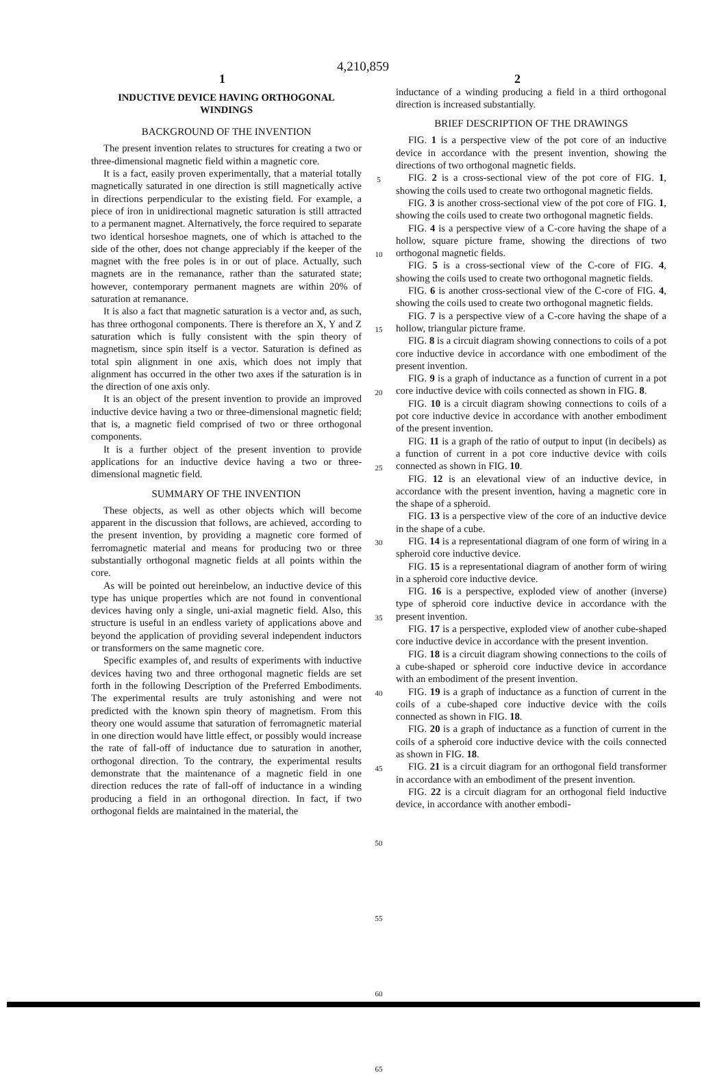4,210,859
1 2
INDUCTIVE DEVICE HAVING ORTHOGONAL WINDINGS
BACKGROUND OF THE INVENTION
The present invention relates to structures for creating a two or three-dimensional magnetic field within a magnetic core.
It is a fact, easily proven experimentally, that a material totally magnetically saturated in one direction is still magnetically active in directions perpendicular to the existing field. For example, a piece of iron in unidirectional magnetic saturation is still attracted to a permanent magnet. Alternatively, the force required to separate two identical horseshoe magnets, one of which is attached to the side of the other, does not change appreciably if the keeper of the magnet with the free poles is in or out of place. Actually, such magnets are in the remanance, rather than the saturated state; however, contemporary permanent magnets are within 20% of saturation at remanance.
It is also a fact that magnetic saturation is a vector and, as such, has three orthogonal components. There is therefore an X, Y and Z saturation which is fully consistent with the spin theory of magnetism, since spin itself is a vector. Saturation is defined as total spin alignment in one axis, which does not imply that alignment has occurred in the other two axes if the saturation is in the direction of one axis only.
It is an object of the present invention to provide an improved inductive device having a two or three-dimensional magnetic field; that is, a magnetic field comprised of two or three orthogonal components.
It is a further object of the present invention to provide applications for an inductive device having a two or three-dimensional magnetic field.
SUMMARY OF THE INVENTION
These objects, as well as other objects which will become apparent in the discussion that follows, are achieved, according to the present invention, by providing a magnetic core formed of ferromagnetic material and means for producing two or three substantially orthogonal magnetic fields at all points within the core.
As will be pointed out hereinbelow, an inductive device of this type has unique properties which are not found in conventional devices having only a single, uni-axial magnetic field. Also, this structure is useful in an endless variety of applications above and beyond the application of providing several independent inductors or transformers on the same magnetic core.
Specific examples of, and results of experiments with inductive devices having two and three orthogonal magnetic fields are set forth in the following Description of the Preferred Embodiments. The experimental results are truly astonishing and were not predicted with the known spin theory of magnetism. From this theory one would assume that saturation of ferromagnetic material in one direction would have little effect, or possibly would increase the rate of fall-off of inductance due to saturation in another, orthogonal direction. To the contrary, the experimental results demonstrate that the maintenance of a magnetic field in one direction reduces the rate of fall-off of inductance in a winding producing a field in an orthogonal direction. In fact, if two orthogonal fields are maintained in the material, the
5
10
15
20
25
30
35
40
45
50
55
60
65
inductance of a winding producing a field in a third orthogonal direction is increased substantially.
BRIEF DESCRIPTION OF THE DRAWINGS
FIG. 1 is a perspective view of the pot core of an inductive device in accordance with the present invention, showing the directions of two orthogonal magnetic fields.
FIG. 2 is a cross-sectional view of the pot core of FIG. 1, showing the coils used to create two orthogonal magnetic fields.
FIG. 3 is another cross-sectional view of the pot core of FIG. 1, showing the coils used to create two orthogonal magnetic fields.
FIG. 4 is a perspective view of a C-core having the shape of a hollow, square picture frame, showing the directions of two orthogonal magnetic fields.
FIG. 5 is a cross-sectional view of the C-core of FIG. 4, showing the coils used to create two orthogonal magnetic fields.
FIG. 6 is another cross-sectional view of the C-core of FIG. 4, showing the coils used to create two orthogonal magnetic fields.
FIG. 7 is a perspective view of a C-core having the shape of a hollow, triangular picture frame.
FIG. 8 is a circuit diagram showing connections to coils of a pot core inductive device in accordance with one embodiment of the present invention.
FIG. 9 is a graph of inductance as a function of current in a pot core inductive device with coils connected as shown in FIG. 8.
FIG. 10 is a circuit diagram showing connections to coils of a pot core inductive device in accordance with another embodiment of the present invention.
FIG. 11 is a graph of the ratio of output to input (in decibels) as a function of current in a pot core inductive device with coils connected as shown in FIG. 10.
FIG. 12 is an elevational view of an inductive device, in accordance with the present invention, having a magnetic core in the shape of a spheroid.
FIG. 13 is a perspective view of the core of an inductive device in the shape of a cube.
FIG. 14 is a representational diagram of one form of wiring in a spheroid core inductive device.
FIG. 15 is a representational diagram of another form of wiring in a spheroid core inductive device.
FIG. 16 is a perspective, exploded view of another (inverse) type of spheroid core inductive device in accordance with the present invention.
FIG. 17 is a perspective, exploded view of another cube-shaped core inductive device in accordance with the present invention.
FIG. 18 is a circuit diagram showing connections to the coils of a cube-shaped or spheroid core inductive device in accordance with an embodiment of the present invention.
FIG. 19 is a graph of inductance as a function of current in the coils of a cube-shaped core inductive device with the coils connected as shown in FIG. 18.
FIG. 20 is a graph of inductance as a function of current in the coils of a spheroid core inductive device with the coils connected as shown in FIG. 18.
FIG. 21 is a circuit diagram for an orthogonal field transformer in accordance with an embodiment of the present invention.
FIG. 22 is a circuit diagram for an orthogonal field inductive device, in accordance with another embodi-